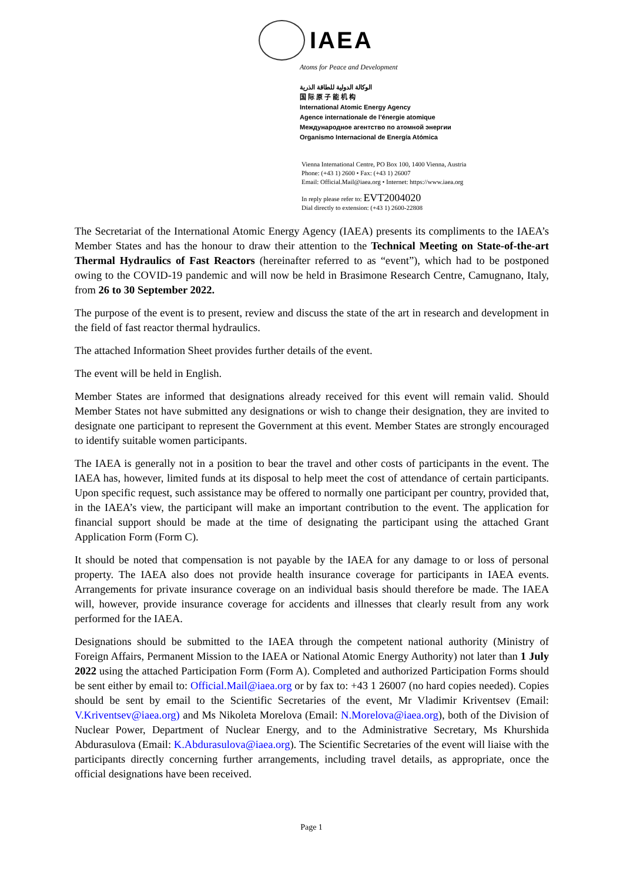IAEA
Atoms for Peace and Development
الوكالة الدولية للطاقة الذرية
国 际 原 子 能 机 构
International Atomic Energy Agency
Agence internationale de l'énergie atomique
Международное агентство по атомной энергии
Organismo Internacional de Energía Atómica
Vienna International Centre, PO Box 100, 1400 Vienna, Austria
Phone: (+43 1) 2600 • Fax: (+43 1) 26007
Email: Official.Mail@iaea.org • Internet: https://www.iaea.org
In reply please refer to: EVT2004020
Dial directly to extension: (+43 1) 2600-22808
The Secretariat of the International Atomic Energy Agency (IAEA) presents its compliments to the IAEA’s Member States and has the honour to draw their attention to the Technical Meeting on State-of-the-art Thermal Hydraulics of Fast Reactors (hereinafter referred to as “event”), which had to be postponed owing to the COVID-19 pandemic and will now be held in Brasimone Research Centre, Camugnano, Italy, from 26 to 30 September 2022.
The purpose of the event is to present, review and discuss the state of the art in research and development in the field of fast reactor thermal hydraulics.
The attached Information Sheet provides further details of the event.
The event will be held in English.
Member States are informed that designations already received for this event will remain valid. Should Member States not have submitted any designations or wish to change their designation, they are invited to designate one participant to represent the Government at this event. Member States are strongly encouraged to identify suitable women participants.
The IAEA is generally not in a position to bear the travel and other costs of participants in the event. The IAEA has, however, limited funds at its disposal to help meet the cost of attendance of certain participants. Upon specific request, such assistance may be offered to normally one participant per country, provided that, in the IAEA’s view, the participant will make an important contribution to the event. The application for financial support should be made at the time of designating the participant using the attached Grant Application Form (Form C).
It should be noted that compensation is not payable by the IAEA for any damage to or loss of personal property. The IAEA also does not provide health insurance coverage for participants in IAEA events. Arrangements for private insurance coverage on an individual basis should therefore be made. The IAEA will, however, provide insurance coverage for accidents and illnesses that clearly result from any work performed for the IAEA.
Designations should be submitted to the IAEA through the competent national authority (Ministry of Foreign Affairs, Permanent Mission to the IAEA or National Atomic Energy Authority) not later than 1 July 2022 using the attached Participation Form (Form A). Completed and authorized Participation Forms should be sent either by email to: Official.Mail@iaea.org or by fax to: +43 1 26007 (no hard copies needed). Copies should be sent by email to the Scientific Secretaries of the event, Mr Vladimir Kriventsev (Email: V.Kriventsev@iaea.org) and Ms Nikoleta Morelova (Email: N.Morelova@iaea.org), both of the Division of Nuclear Power, Department of Nuclear Energy, and to the Administrative Secretary, Ms Khurshida Abdurasulova (Email: K.Abdurasulova@iaea.org). The Scientific Secretaries of the event will liaise with the participants directly concerning further arrangements, including travel details, as appropriate, once the official designations have been received.
Page 1